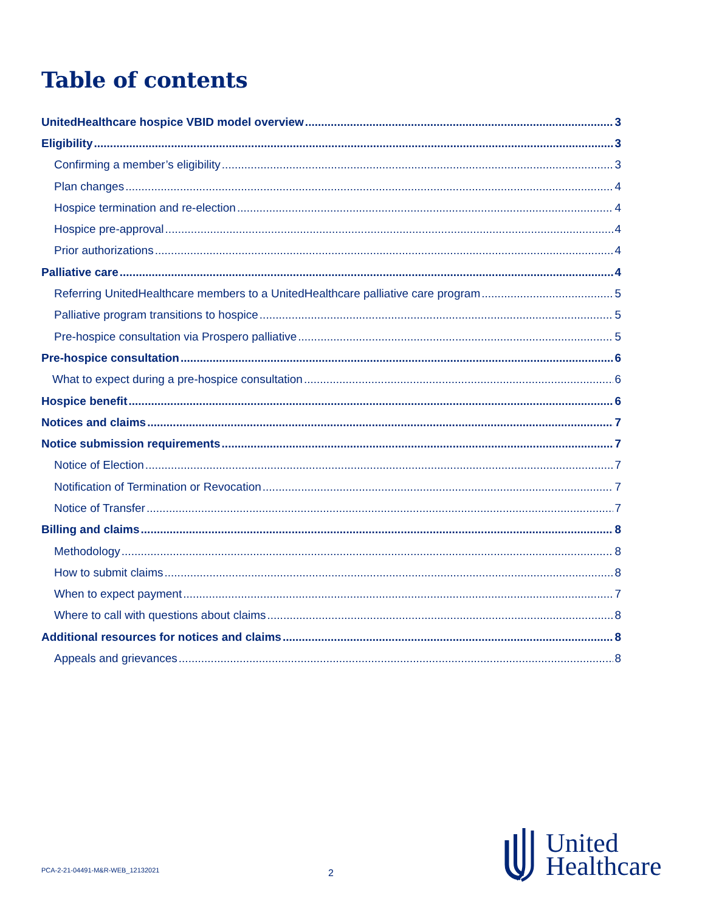Table of contents
UnitedHealthcare hospice VBID model overview 3
Eligibility 3
Confirming a member’s eligibility 3
Plan changes 4
Hospice termination and re-election 4
Hospice pre-approval 4
Prior authorizations 4
Palliative care 4
Referring UnitedHealthcare members to a UnitedHealthcare palliative care program 5
Palliative program transitions to hospice 5
Pre-hospice consultation via Prospero palliative 5
Pre-hospice consultation 6
What to expect during a pre-hospice consultation 6
Hospice benefit 6
Notices and claims 7
Notice submission requirements 7
Notice of Election 7
Notification of Termination or Revocation 7
Notice of Transfer 7
Billing and claims 8
Methodology 8
How to submit claims 8
When to expect payment 7
Where to call with questions about claims 8
Additional resources for notices and claims 8
Appeals and grievances 8
PCA-2-21-04491-M&R-WEB_12132021
2
United
Healthcare